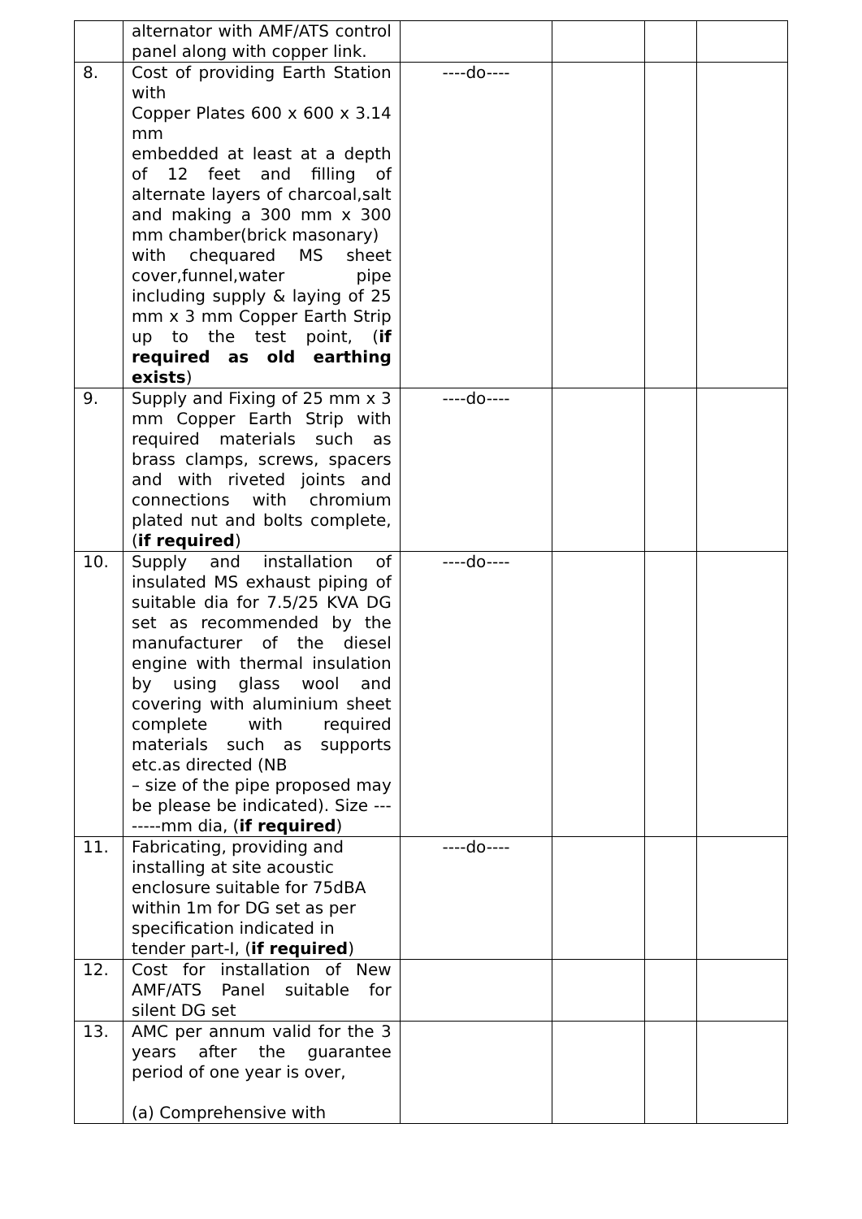| | alternator with AMF/ATS control panel along with copper link. | | | | |
| 8. | Cost of providing Earth Station with Copper Plates 600 x 600 x 3.14 mm embedded at least at a depth of 12 feet and filling of alternate layers of charcoal,salt and making a 300 mm x 300 mm chamber(brick masonary) with chequared MS sheet cover,funnel,water pipe including supply & laying of 25 mm x 3 mm Copper Earth Strip up to the test point, ( if required as old earthing exists ) | ----do---- | | | |
| 9. | Supply and Fixing of 25 mm x 3 mm Copper Earth Strip with required materials such as brass clamps, screws, spacers and with riveted joints and connections with chromium plated nut and bolts complete, ( if required ) | ----do---- | | | |
| 10. | Supply and installation of insulated MS exhaust piping of suitable dia for 7.5/25 KVA DG set as recommended by the manufacturer of the diesel engine with thermal insulation by using glass wool and covering with aluminium sheet complete with required materials such as supports etc.as directed (NB – size of the pipe proposed may be please be indicated). Size --------mm dia, ( if required ) | ----do---- | | | |
| 11. | Fabricating, providing and installing at site acoustic enclosure suitable for 75dBA within 1m for DG set as per specification indicated in tender part-I, ( if required ) | ----do---- | | | |
| 12. | Cost for installation of New AMF/ATS Panel suitable for silent DG set | | | | |
| 13. | AMC per annum valid for the 3 years after the guarantee period of one year is over, (a) Comprehensive with | | | | |